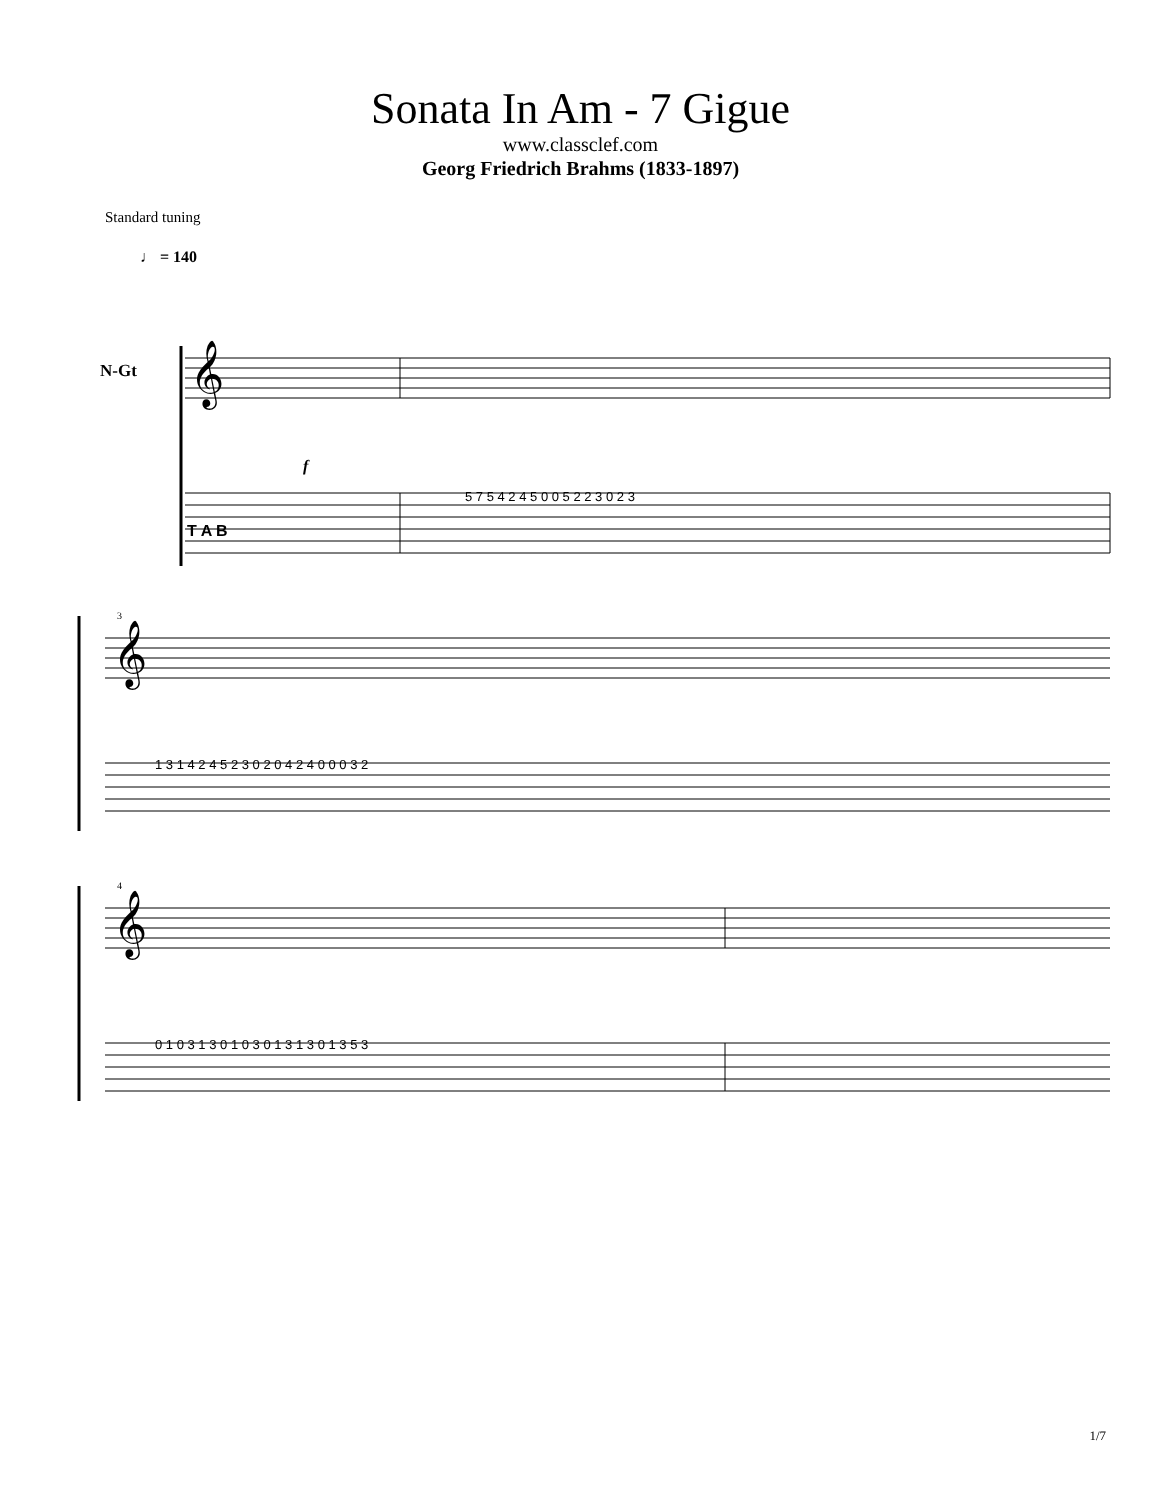Sonata In Am - 7 Gigue
www.classclef.com
Georg Friedrich Brahms (1833-1897)
Standard tuning
♩ = 140
N-Gt
𝄞
T A B
f
5 7 5 4 2 4 5 0 0 5 2 2 3 0 2 3
𝄞
3
1 3 1 4 2 4 5 2 3 0 2 0 4 2 4 0 0 0 3 2
𝄞
4
0 1 0 3 1 3 0 1 0 3 0 1 3 1 3 0 1 3 5 3
1/7